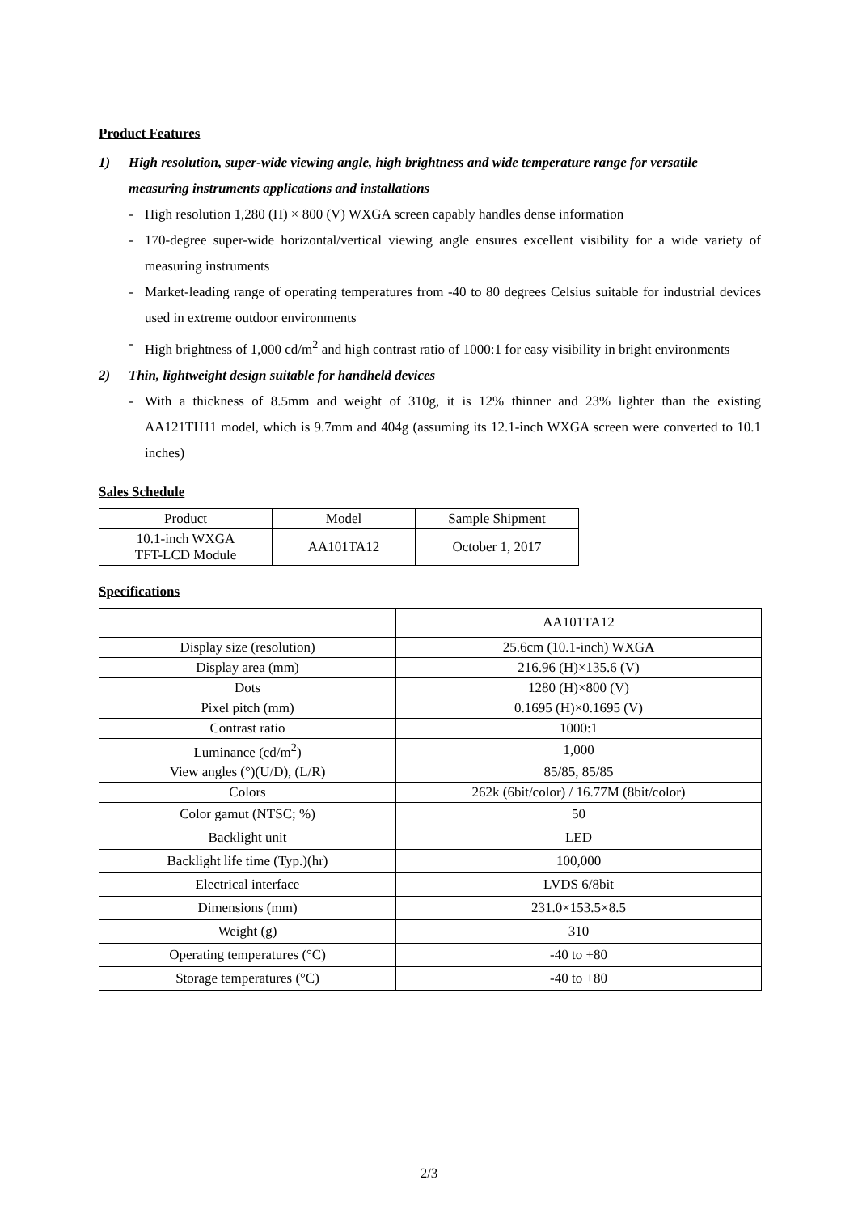Product Features
1) High resolution, super-wide viewing angle, high brightness and wide temperature range for versatile measuring instruments applications and installations
- High resolution 1,280 (H) × 800 (V) WXGA screen capably handles dense information
- 170-degree super-wide horizontal/vertical viewing angle ensures excellent visibility for a wide variety of measuring instruments
- Market-leading range of operating temperatures from -40 to 80 degrees Celsius suitable for industrial devices used in extreme outdoor environments
- High brightness of 1,000 cd/m<sup>2</sup> and high contrast ratio of 1000:1 for easy visibility in bright environments
2) Thin, lightweight design suitable for handheld devices
- With a thickness of 8.5mm and weight of 310g, it is 12% thinner and 23% lighter than the existing AA121TH11 model, which is 9.7mm and 404g (assuming its 12.1-inch WXGA screen were converted to 10.1 inches)
Sales Schedule
| Product | Model | Sample Shipment |
| 10.1-inch WXGA TFT-LCD Module | AA101TA12 | October 1, 2017 |
Specifications
| | AA101TA12 |
| Display size (resolution) | 25.6cm (10.1-inch) WXGA |
| Display area (mm) | 216.96 (H)×135.6 (V) |
| Dots | 1280 (H)×800 (V) |
| Pixel pitch (mm) | 0.1695 (H)×0.1695 (V) |
| Contrast ratio | 1000:1 |
| Luminance (cd/m<sup>2</sup>) | 1,000 |
| View angles (°)(U/D), (L/R) | 85/85, 85/85 |
| Colors | 262k (6bit/color) / 16.77M (8bit/color) |
| Color gamut (NTSC; %) | 50 |
| Backlight unit | LED |
| Backlight life time (Typ.)(hr) | 100,000 |
| Electrical interface | LVDS 6/8bit |
| Dimensions (mm) | 231.0×153.5×8.5 |
| Weight (g) | 310 |
| Operating temperatures (°C) | -40 to +80 |
| Storage temperatures (°C) | -40 to +80 |
2/3